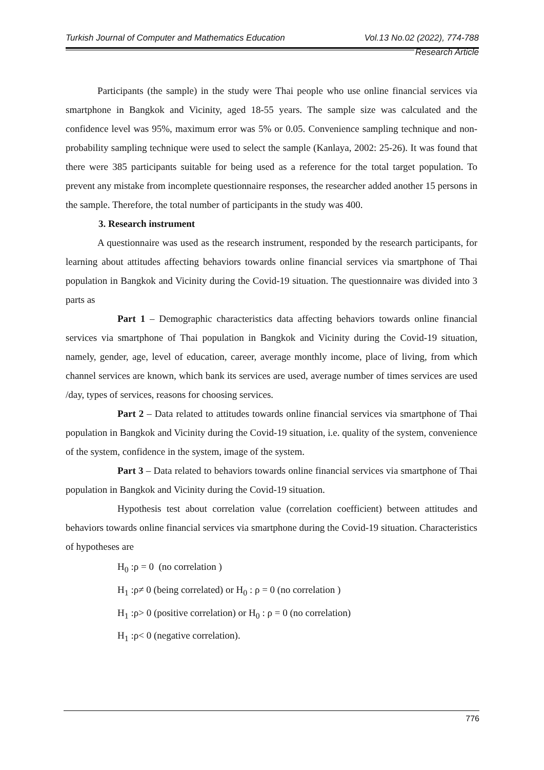Turkish Journal of Computer and Mathematics Education Vol.13 No.02 (2022), 774-788
Research Article
Participants (the sample) in the study were Thai people who use online financial services via smartphone in Bangkok and Vicinity, aged 18-55 years. The sample size was calculated and the confidence level was 95%, maximum error was 5% or 0.05. Convenience sampling technique and non-probability sampling technique were used to select the sample (Kanlaya, 2002: 25-26). It was found that there were 385 participants suitable for being used as a reference for the total target population. To prevent any mistake from incomplete questionnaire responses, the researcher added another 15 persons in the sample. Therefore, the total number of participants in the study was 400.
3. Research instrument
A questionnaire was used as the research instrument, responded by the research participants, for learning about attitudes affecting behaviors towards online financial services via smartphone of Thai population in Bangkok and Vicinity during the Covid-19 situation. The questionnaire was divided into 3 parts as
Part 1 – Demographic characteristics data affecting behaviors towards online financial services via smartphone of Thai population in Bangkok and Vicinity during the Covid-19 situation, namely, gender, age, level of education, career, average monthly income, place of living, from which channel services are known, which bank its services are used, average number of times services are used /day, types of services, reasons for choosing services.
Part 2 – Data related to attitudes towards online financial services via smartphone of Thai population in Bangkok and Vicinity during the Covid-19 situation, i.e. quality of the system, convenience of the system, confidence in the system, image of the system.
Part 3 – Data related to behaviors towards online financial services via smartphone of Thai population in Bangkok and Vicinity during the Covid-19 situation.
Hypothesis test about correlation value (correlation coefficient) between attitudes and behaviors towards online financial services via smartphone during the Covid-19 situation. Characteristics of hypotheses are
H<sub>0</sub> :ρ = 0 (no correlation )
H<sub>1</sub> :ρ≠ 0 (being correlated) or H<sub>0</sub> : ρ = 0 (no correlation )
H<sub>1</sub> :ρ> 0 (positive correlation) or H<sub>0</sub> : ρ = 0 (no correlation)
H<sub>1</sub> :ρ< 0 (negative correlation).
776